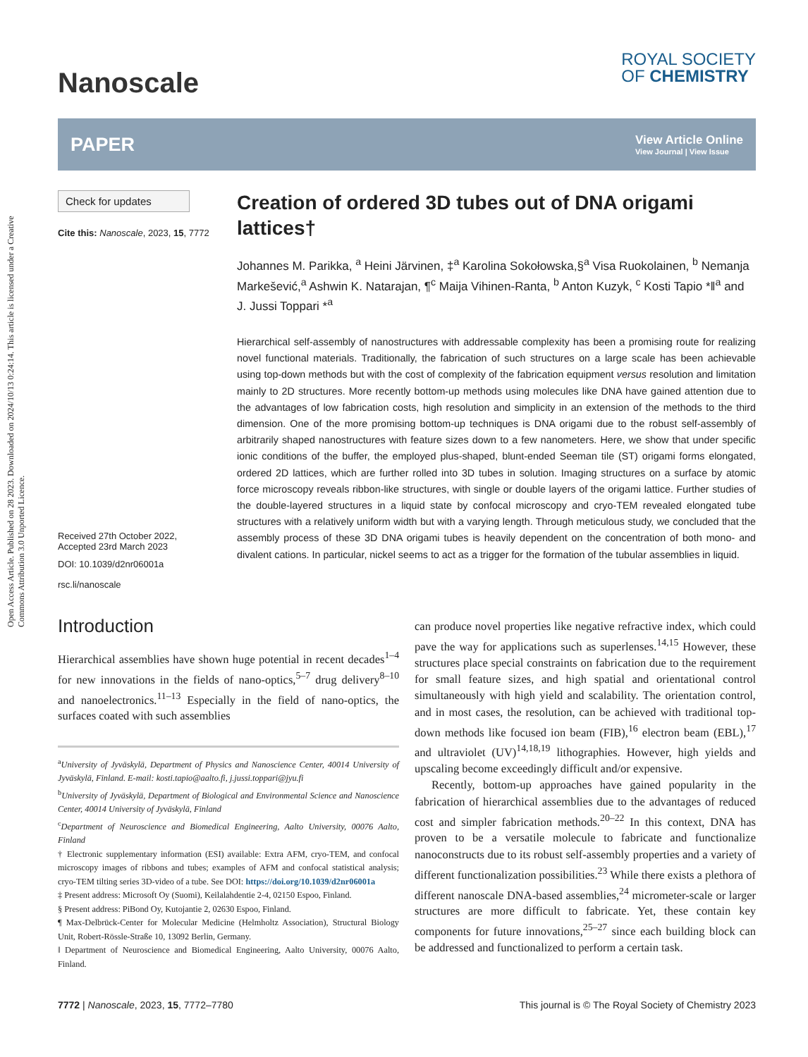Open Access Article. Published on 28 2023. Downloaded on 2024/10/13 0:24:14. This article is licensed under a Creative Commons Attribution 3.0 Unported Licence.
Nanoscale
ROYAL SOCIETY
OF CHEMISTRY
PAPER
View Article Online
View Journal | View Issue
Check for updates
Cite this: Nanoscale, 2023, 15, 7772
Received 27th October 2022,
Accepted 23rd March 2023
DOI: 10.1039/d2nr06001a
rsc.li/nanoscale
Creation of ordered 3D tubes out of DNA origami lattices†
Johannes M. Parikka, <sup>a</sup> Heini Järvinen, ‡<sup>a</sup> Karolina Sokołowska,§<sup>a</sup> Visa Ruokolainen, <sup>b</sup> Nemanja Markešević,<sup>a</sup> Ashwin K. Natarajan, ¶<sup>c</sup> Maija Vihinen-Ranta, <sup>b</sup> Anton Kuzyk, <sup>c</sup> Kosti Tapio *‖<sup>a</sup> and J. Jussi Toppari *<sup>a</sup>
Hierarchical self-assembly of nanostructures with addressable complexity has been a promising route for realizing novel functional materials. Traditionally, the fabrication of such structures on a large scale has been achievable using top-down methods but with the cost of complexity of the fabrication equipment versus resolution and limitation mainly to 2D structures. More recently bottom-up methods using molecules like DNA have gained attention due to the advantages of low fabrication costs, high resolution and simplicity in an extension of the methods to the third dimension. One of the more promising bottom-up techniques is DNA origami due to the robust self-assembly of arbitrarily shaped nanostructures with feature sizes down to a few nanometers. Here, we show that under specific ionic conditions of the buffer, the employed plus-shaped, blunt-ended Seeman tile (ST) origami forms elongated, ordered 2D lattices, which are further rolled into 3D tubes in solution. Imaging structures on a surface by atomic force microscopy reveals ribbon-like structures, with single or double layers of the origami lattice. Further studies of the double-layered structures in a liquid state by confocal microscopy and cryo-TEM revealed elongated tube structures with a relatively uniform width but with a varying length. Through meticulous study, we concluded that the assembly process of these 3D DNA origami tubes is heavily dependent on the concentration of both mono- and divalent cations. In particular, nickel seems to act as a trigger for the formation of the tubular assemblies in liquid.
Introduction
Hierarchical assemblies have shown huge potential in recent decades<sup>1–4</sup> for new innovations in the fields of nano-optics,<sup>5–7</sup> drug delivery<sup>8–10</sup> and nanoelectronics.<sup>11–13</sup> Especially in the field of nano-optics, the surfaces coated with such assemblies
<sup>a</sup> University of Jyväskylä, Department of Physics and Nanoscience Center, 40014 University of Jyväskylä, Finland. E-mail: kosti.tapio@aalto.fi, j.jussi.toppari@jyu.fi
<sup>b</sup> University of Jyväskylä, Department of Biological and Environmental Science and Nanoscience Center, 40014 University of Jyväskylä, Finland
<sup>c</sup> Department of Neuroscience and Biomedical Engineering, Aalto University, 00076 Aalto, Finland
† Electronic supplementary information (ESI) available: Extra AFM, cryo-TEM, and confocal microscopy images of ribbons and tubes; examples of AFM and confocal statistical analysis; cryo-TEM tilting series 3D-video of a tube. See DOI: https://doi.org/10.1039/d2nr06001a
‡ Present address: Microsoft Oy (Suomi), Keilalahdentie 2-4, 02150 Espoo, Finland.
§ Present address: PiBond Oy, Kutojantie 2, 02630 Espoo, Finland.
¶ Max-Delbrück-Center for Molecular Medicine (Helmholtz Association), Structural Biology Unit, Robert-Rössle-Straße 10, 13092 Berlin, Germany.
‖ Department of Neuroscience and Biomedical Engineering, Aalto University, 00076 Aalto, Finland.
can produce novel properties like negative refractive index, which could pave the way for applications such as superlenses.<sup>14,15</sup> However, these structures place special constraints on fabrication due to the requirement for small feature sizes, and high spatial and orientational control simultaneously with high yield and scalability. The orientation control, and in most cases, the resolution, can be achieved with traditional top-down methods like focused ion beam (FIB),<sup>16</sup> electron beam (EBL),<sup>17</sup> and ultraviolet (UV)<sup>14,18,19</sup> lithographies. However, high yields and upscaling become exceedingly difficult and/or expensive.
Recently, bottom-up approaches have gained popularity in the fabrication of hierarchical assemblies due to the advantages of reduced cost and simpler fabrication methods.<sup>20–22</sup> In this context, DNA has proven to be a versatile molecule to fabricate and functionalize nanoconstructs due to its robust self-assembly properties and a variety of different functionalization possibilities.<sup>23</sup> While there exists a plethora of different nanoscale DNA-based assemblies,<sup>24</sup> micrometer-scale or larger structures are more difficult to fabricate. Yet, these contain key components for future innovations,<sup>25–27</sup> since each building block can be addressed and functionalized to perform a certain task.
7772 | Nanoscale, 2023, 15, 7772–7780 This journal is © The Royal Society of Chemistry 2023